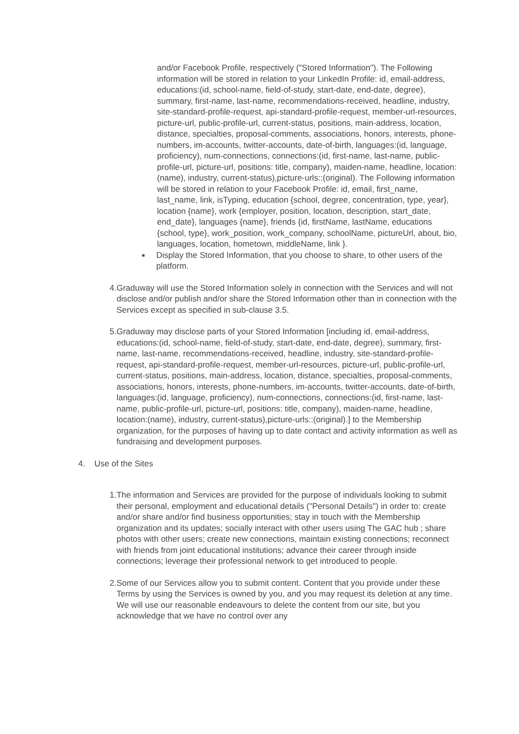and/or Facebook Profile, respectively ("Stored Information"). The Following information will be stored in relation to your LinkedIn Profile: id, email-address, educations:(id, school-name, field-of-study, start-date, end-date, degree), summary, first-name, last-name, recommendations-received, headline, industry, site-standard-profile-request, api-standard-profile-request, member-url-resources, picture-url, public-profile-url, current-status, positions, main-address, location, distance, specialties, proposal-comments, associations, honors, interests, phone-numbers, im-accounts, twitter-accounts, date-of-birth, languages:(id, language, proficiency), num-connections, connections:(id, first-name, last-name, public-profile-url, picture-url, positions: title, company), maiden-name, headline, location:(name), industry, current-status),picture-urls::(original). The Following information will be stored in relation to your Facebook Profile: id, email, first_name, last_name, link, isTyping, education {school, degree, concentration, type, year}, location {name}, work {employer, position, location, description, start_date, end_date}, languages {name}, friends {id, firstName, lastName, educations {school, type}, work_position, work_company, schoolName, pictureUrl, about, bio, languages, location, hometown, middleName, link }.
■
Display the Stored Information, that you choose to share, to other users of the platform.
4. Graduway will use the Stored Information solely in connection with the Services and will not disclose and/or publish and/or share the Stored Information other than in connection with the Services except as specified in sub-clause 3.5.
5. Graduway may disclose parts of your Stored Information [including id, email-address, educations:(id, school-name, field-of-study, start-date, end-date, degree), summary, first-name, last-name, recommendations-received, headline, industry, site-standard-profile-request, api-standard-profile-request, member-url-resources, picture-url, public-profile-url, current-status, positions, main-address, location, distance, specialties, proposal-comments, associations, honors, interests, phone-numbers, im-accounts, twitter-accounts, date-of-birth, languages:(id, language, proficiency), num-connections, connections:(id, first-name, last-name, public-profile-url, picture-url, positions: title, company), maiden-name, headline, location:(name), industry, current-status),picture-urls::(original).] to the Membership organization, for the purposes of having up to date contact and activity information as well as fundraising and development purposes.
4. Use of the Sites
1. The information and Services are provided for the purpose of individuals looking to submit their personal, employment and educational details ("Personal Details") in order to: create and/or share and/or find business opportunities; stay in touch with the Membership organization and its updates; socially interact with other users using The GAC hub ; share photos with other users; create new connections, maintain existing connections; reconnect with friends from joint educational institutions; advance their career through inside connections; leverage their professional network to get introduced to people.
2. Some of our Services allow you to submit content. Content that you provide under these Terms by using the Services is owned by you, and you may request its deletion at any time. We will use our reasonable endeavours to delete the content from our site, but you acknowledge that we have no control over any